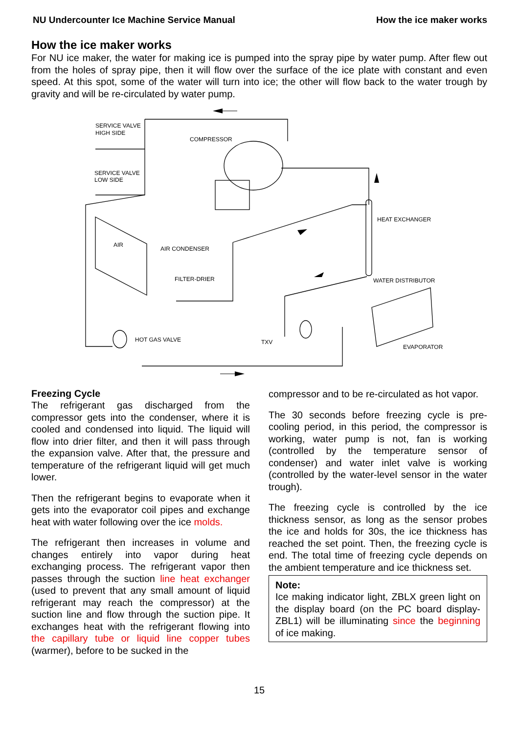NU Undercounter Ice Machine Service Manual How the ice maker works
How the ice maker works
For NU ice maker, the water for making ice is pumped into the spray pipe by water pump. After flew out from the holes of spray pipe, then it will flow over the surface of the ice plate with constant and even speed. At this spot, some of the water will turn into ice; the other will flow back to the water trough by gravity and will be re-circulated by water pump.
SERVICE VALVE
HIGH SIDE
COMPRESSOR
SERVICE VALVE
LOW SIDE
HEAT EXCHANGER
AIR
AIR CONDENSER
FILTER-DRIER
WATER DISTRIBUTOR
HOT GAS VALVE
TXV
EVAPORATOR
Freezing Cycle
The refrigerant gas discharged from the compressor gets into the condenser, where it is cooled and condensed into liquid. The liquid will flow into drier filter, and then it will pass through the expansion valve. After that, the pressure and temperature of the refrigerant liquid will get much lower.
Then the refrigerant begins to evaporate when it gets into the evaporator coil pipes and exchange heat with water following over the ice molds.
The refrigerant then increases in volume and changes entirely into vapor during heat exchanging process. The refrigerant vapor then passes through the suction line heat exchanger (used to prevent that any small amount of liquid refrigerant may reach the compressor) at the suction line and flow through the suction pipe. It exchanges heat with the refrigerant flowing into the capillary tube or liquid line copper tubes (warmer), before to be sucked in the
compressor and to be re-circulated as hot vapor.
The 30 seconds before freezing cycle is pre-cooling period, in this period, the compressor is working, water pump is not, fan is working (controlled by the temperature sensor of condenser) and water inlet valve is working (controlled by the water-level sensor in the water trough).
The freezing cycle is controlled by the ice thickness sensor, as long as the sensor probes the ice and holds for 30s, the ice thickness has reached the set point. Then, the freezing cycle is end. The total time of freezing cycle depends on the ambient temperature and ice thickness set.
Note:
Ice making indicator light, ZBLX green light on the display board (on the PC board display-ZBL1) will be illuminating since the beginning of ice making.
15